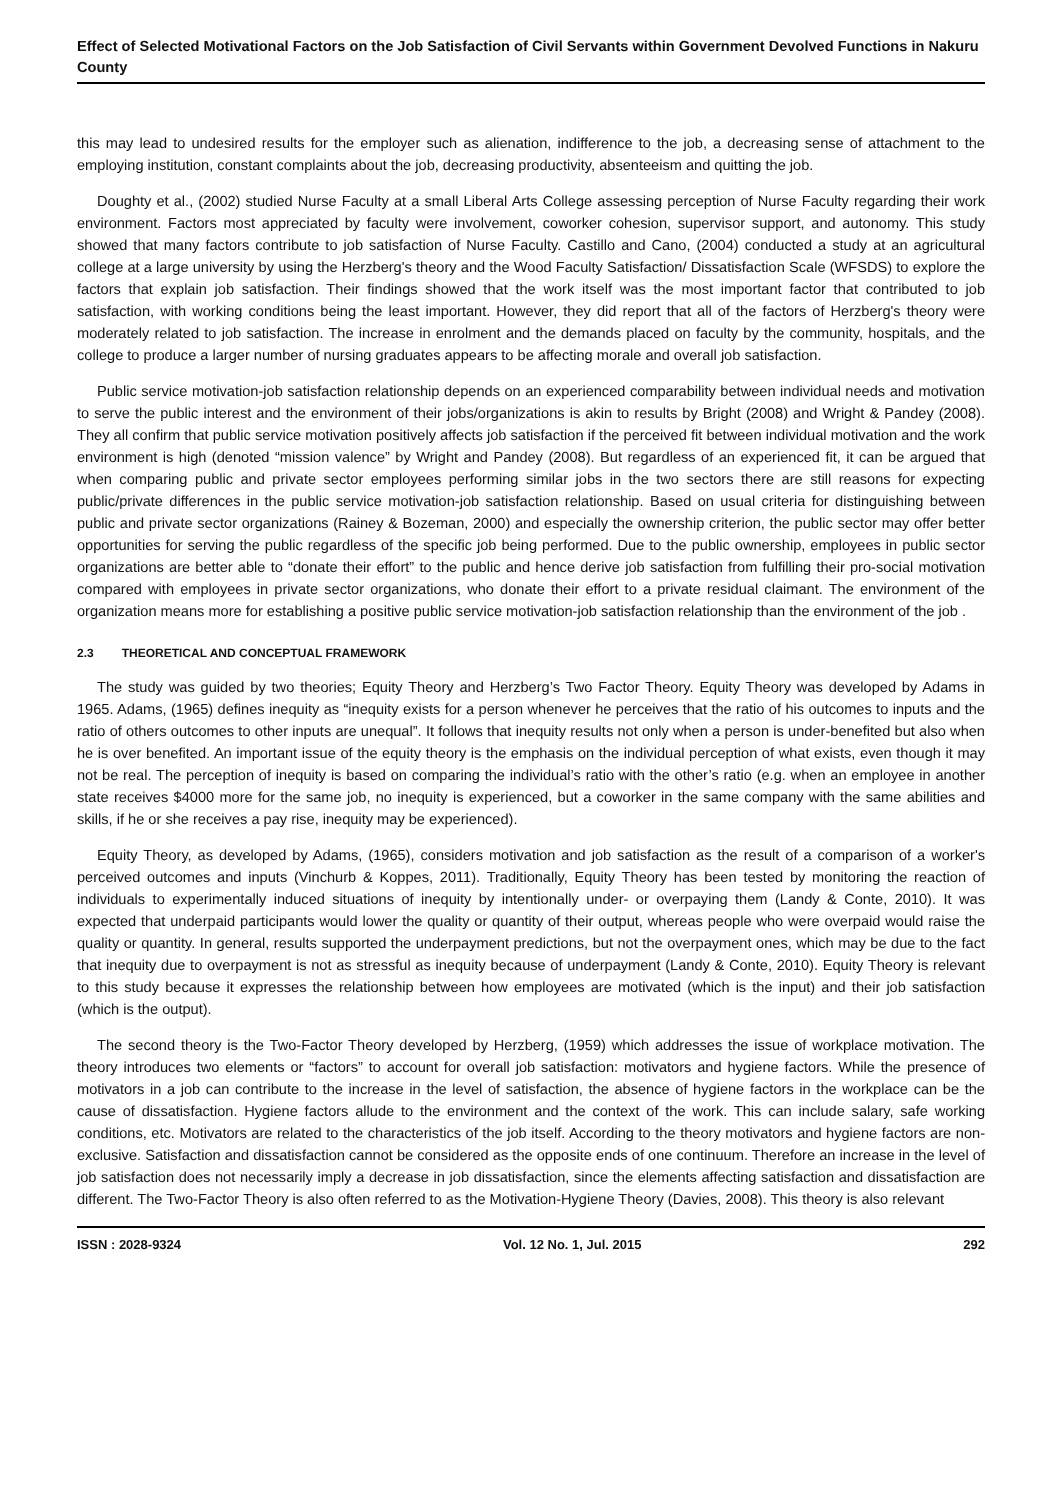Effect of Selected Motivational Factors on the Job Satisfaction of Civil Servants within Government Devolved Functions in Nakuru County
this may lead to undesired results for the employer such as alienation, indifference to the job, a decreasing sense of attachment to the employing institution, constant complaints about the job, decreasing productivity, absenteeism and quitting the job.
Doughty et al., (2002) studied Nurse Faculty at a small Liberal Arts College assessing perception of Nurse Faculty regarding their work environment. Factors most appreciated by faculty were involvement, coworker cohesion, supervisor support, and autonomy. This study showed that many factors contribute to job satisfaction of Nurse Faculty. Castillo and Cano, (2004) conducted a study at an agricultural college at a large university by using the Herzberg's theory and the Wood Faculty Satisfaction/ Dissatisfaction Scale (WFSDS) to explore the factors that explain job satisfaction. Their findings showed that the work itself was the most important factor that contributed to job satisfaction, with working conditions being the least important. However, they did report that all of the factors of Herzberg's theory were moderately related to job satisfaction. The increase in enrolment and the demands placed on faculty by the community, hospitals, and the college to produce a larger number of nursing graduates appears to be affecting morale and overall job satisfaction.
Public service motivation-job satisfaction relationship depends on an experienced comparability between individual needs and motivation to serve the public interest and the environment of their jobs/organizations is akin to results by Bright (2008) and Wright & Pandey (2008). They all confirm that public service motivation positively affects job satisfaction if the perceived fit between individual motivation and the work environment is high (denoted “mission valence” by Wright and Pandey (2008). But regardless of an experienced fit, it can be argued that when comparing public and private sector employees performing similar jobs in the two sectors there are still reasons for expecting public/private differences in the public service motivation-job satisfaction relationship. Based on usual criteria for distinguishing between public and private sector organizations (Rainey & Bozeman, 2000) and especially the ownership criterion, the public sector may offer better opportunities for serving the public regardless of the specific job being performed. Due to the public ownership, employees in public sector organizations are better able to “donate their effort” to the public and hence derive job satisfaction from fulfilling their pro-social motivation compared with employees in private sector organizations, who donate their effort to a private residual claimant. The environment of the organization means more for establishing a positive public service motivation-job satisfaction relationship than the environment of the job .
2.3 THEORETICAL AND CONCEPTUAL FRAMEWORK
The study was guided by two theories; Equity Theory and Herzberg’s Two Factor Theory. Equity Theory was developed by Adams in 1965. Adams, (1965) defines inequity as “inequity exists for a person whenever he perceives that the ratio of his outcomes to inputs and the ratio of others outcomes to other inputs are unequal”. It follows that inequity results not only when a person is under-benefited but also when he is over benefited. An important issue of the equity theory is the emphasis on the individual perception of what exists, even though it may not be real. The perception of inequity is based on comparing the individual’s ratio with the other’s ratio (e.g. when an employee in another state receives $4000 more for the same job, no inequity is experienced, but a coworker in the same company with the same abilities and skills, if he or she receives a pay rise, inequity may be experienced).
Equity Theory, as developed by Adams, (1965), considers motivation and job satisfaction as the result of a comparison of a worker's perceived outcomes and inputs (Vinchurb & Koppes, 2011). Traditionally, Equity Theory has been tested by monitoring the reaction of individuals to experimentally induced situations of inequity by intentionally under- or overpaying them (Landy & Conte, 2010). It was expected that underpaid participants would lower the quality or quantity of their output, whereas people who were overpaid would raise the quality or quantity. In general, results supported the underpayment predictions, but not the overpayment ones, which may be due to the fact that inequity due to overpayment is not as stressful as inequity because of underpayment (Landy & Conte, 2010). Equity Theory is relevant to this study because it expresses the relationship between how employees are motivated (which is the input) and their job satisfaction (which is the output).
The second theory is the Two-Factor Theory developed by Herzberg, (1959) which addresses the issue of workplace motivation. The theory introduces two elements or “factors” to account for overall job satisfaction: motivators and hygiene factors. While the presence of motivators in a job can contribute to the increase in the level of satisfaction, the absence of hygiene factors in the workplace can be the cause of dissatisfaction. Hygiene factors allude to the environment and the context of the work. This can include salary, safe working conditions, etc. Motivators are related to the characteristics of the job itself. According to the theory motivators and hygiene factors are non-exclusive. Satisfaction and dissatisfaction cannot be considered as the opposite ends of one continuum. Therefore an increase in the level of job satisfaction does not necessarily imply a decrease in job dissatisfaction, since the elements affecting satisfaction and dissatisfaction are different. The Two-Factor Theory is also often referred to as the Motivation-Hygiene Theory (Davies, 2008). This theory is also relevant
ISSN : 2028-9324 Vol. 12 No. 1, Jul. 2015 292